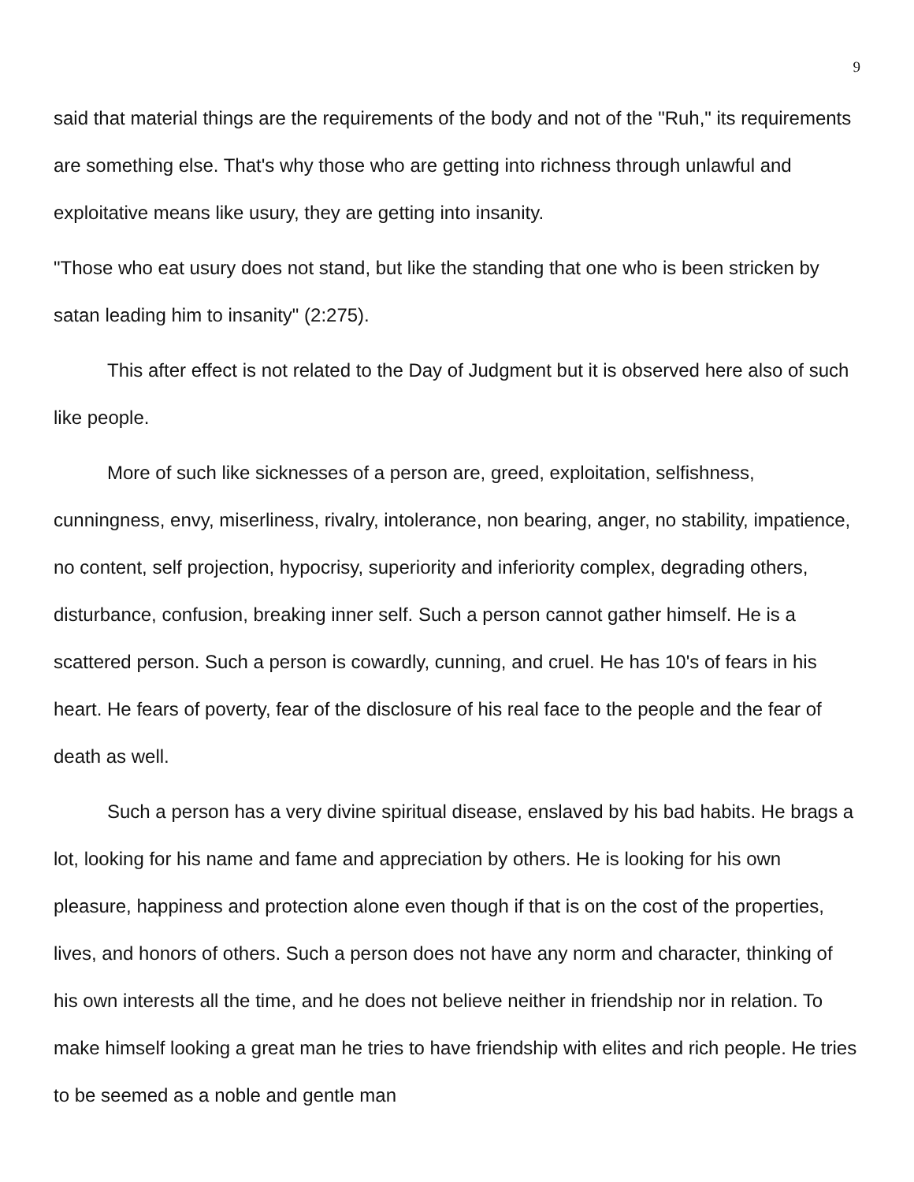9
said that material things are the requirements of the body and not of the "Ruh," its requirements are something else. That's why those who are getting into richness through unlawful and exploitative means like usury, they are getting into insanity.
"Those who eat usury does not stand, but like the standing that one who is been stricken by satan leading him to insanity" (2:275).
This after effect is not related to the Day of Judgment but it is observed here also of such like people.
More of such like sicknesses of a person are, greed, exploitation, selfishness, cunningness, envy, miserliness, rivalry, intolerance, non bearing, anger, no stability, impatience, no content, self projection, hypocrisy, superiority and inferiority complex, degrading others, disturbance, confusion, breaking inner self. Such a person cannot gather himself. He is a scattered person. Such a person is cowardly, cunning, and cruel. He has 10's of fears in his heart. He fears of poverty, fear of the disclosure of his real face to the people and the fear of death as well.
Such a person has a very divine spiritual disease, enslaved by his bad habits. He brags a lot, looking for his name and fame and appreciation by others. He is looking for his own pleasure, happiness and protection alone even though if that is on the cost of the properties, lives, and honors of others. Such a person does not have any norm and character, thinking of his own interests all the time, and he does not believe neither in friendship nor in relation. To make himself looking a great man he tries to have friendship with elites and rich people. He tries to be seemed as a noble and gentle man